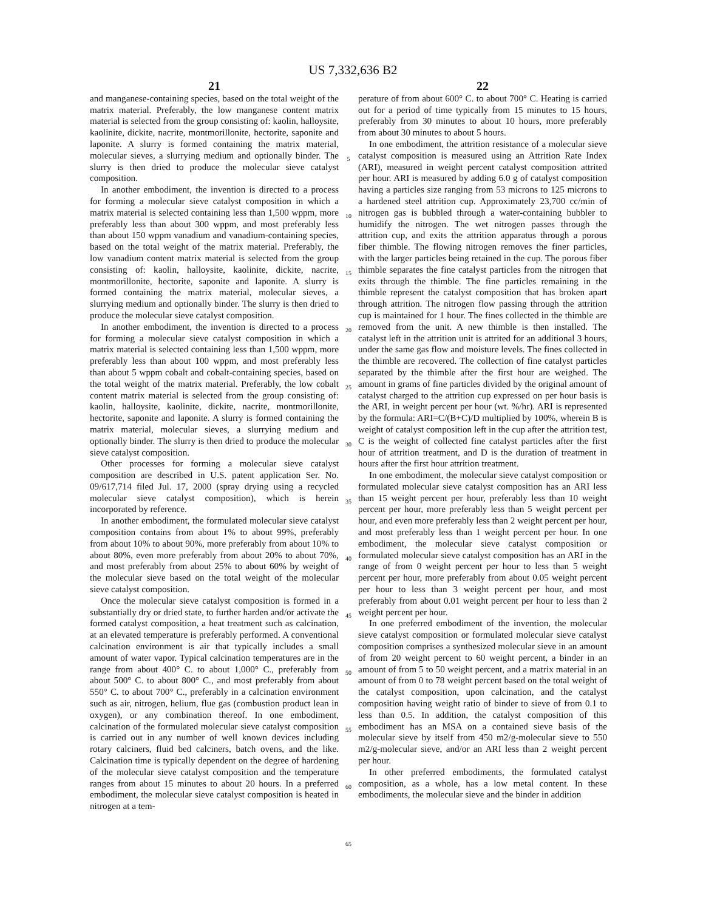US 7,332,636 B2
21
and manganese-containing species, based on the total weight of the matrix material. Preferably, the low manganese content matrix material is selected from the group consisting of: kaolin, halloysite, kaolinite, dickite, nacrite, montmorillonite, hectorite, saponite and laponite. A slurry is formed containing the matrix material, molecular sieves, a slurrying medium and optionally binder. The slurry is then dried to produce the molecular sieve catalyst composition.
In another embodiment, the invention is directed to a process for forming a molecular sieve catalyst composition in which a matrix material is selected containing less than 1,500 wppm, more preferably less than about 300 wppm, and most preferably less than about 150 wppm vanadium and vanadium-containing species, based on the total weight of the matrix material. Preferably, the low vanadium content matrix material is selected from the group consisting of: kaolin, halloysite, kaolinite, dickite, nacrite, montmorillonite, hectorite, saponite and laponite. A slurry is formed containing the matrix material, molecular sieves, a slurrying medium and optionally binder. The slurry is then dried to produce the molecular sieve catalyst composition.
In another embodiment, the invention is directed to a process for forming a molecular sieve catalyst composition in which a matrix material is selected containing less than 1,500 wppm, more preferably less than about 100 wppm, and most preferably less than about 5 wppm cobalt and cobalt-containing species, based on the total weight of the matrix material. Preferably, the low cobalt content matrix material is selected from the group consisting of: kaolin, halloysite, kaolinite, dickite, nacrite, montmorillonite, hectorite, saponite and laponite. A slurry is formed containing the matrix material, molecular sieves, a slurrying medium and optionally binder. The slurry is then dried to produce the molecular sieve catalyst composition.
Other processes for forming a molecular sieve catalyst composition are described in U.S. patent application Ser. No. 09/617,714 filed Jul. 17, 2000 (spray drying using a recycled molecular sieve catalyst composition), which is herein incorporated by reference.
In another embodiment, the formulated molecular sieve catalyst composition contains from about 1% to about 99%, preferably from about 10% to about 90%, more preferably from about 10% to about 80%, even more preferably from about 20% to about 70%, and most preferably from about 25% to about 60% by weight of the molecular sieve based on the total weight of the molecular sieve catalyst composition.
Once the molecular sieve catalyst composition is formed in a substantially dry or dried state, to further harden and/or activate the formed catalyst composition, a heat treatment such as calcination, at an elevated temperature is preferably performed. A conventional calcination environment is air that typically includes a small amount of water vapor. Typical calcination temperatures are in the range from about 400° C. to about 1,000° C., preferably from about 500° C. to about 800° C., and most preferably from about 550° C. to about 700° C., preferably in a calcination environment such as air, nitrogen, helium, flue gas (combustion product lean in oxygen), or any combination thereof. In one embodiment, calcination of the formulated molecular sieve catalyst composition is carried out in any number of well known devices including rotary calciners, fluid bed calciners, batch ovens, and the like. Calcination time is typically dependent on the degree of hardening of the molecular sieve catalyst composition and the temperature ranges from about 15 minutes to about 20 hours. In a preferred embodiment, the molecular sieve catalyst composition is heated in nitrogen at a tem-
5
10
15
20
25
30
35
40
45
50
55
60
65
22
perature of from about 600° C. to about 700° C. Heating is carried out for a period of time typically from 15 minutes to 15 hours, preferably from 30 minutes to about 10 hours, more preferably from about 30 minutes to about 5 hours.
In one embodiment, the attrition resistance of a molecular sieve catalyst composition is measured using an Attrition Rate Index (ARI), measured in weight percent catalyst composition attrited per hour. ARI is measured by adding 6.0 g of catalyst composition having a particles size ranging from 53 microns to 125 microns to a hardened steel attrition cup. Approximately 23,700 cc/min of nitrogen gas is bubbled through a water-containing bubbler to humidify the nitrogen. The wet nitrogen passes through the attrition cup, and exits the attrition apparatus through a porous fiber thimble. The flowing nitrogen removes the finer particles, with the larger particles being retained in the cup. The porous fiber thimble separates the fine catalyst particles from the nitrogen that exits through the thimble. The fine particles remaining in the thimble represent the catalyst composition that has broken apart through attrition. The nitrogen flow passing through the attrition cup is maintained for 1 hour. The fines collected in the thimble are removed from the unit. A new thimble is then installed. The catalyst left in the attrition unit is attrited for an additional 3 hours, under the same gas flow and moisture levels. The fines collected in the thimble are recovered. The collection of fine catalyst particles separated by the thimble after the first hour are weighed. The amount in grams of fine particles divided by the original amount of catalyst charged to the attrition cup expressed on per hour basis is the ARI, in weight percent per hour (wt. %/hr). ARI is represented by the formula: ARI=C/(B+C)/D multiplied by 100%, wherein B is weight of catalyst composition left in the cup after the attrition test, C is the weight of collected fine catalyst particles after the first hour of attrition treatment, and D is the duration of treatment in hours after the first hour attrition treatment.
In one embodiment, the molecular sieve catalyst composition or formulated molecular sieve catalyst composition has an ARI less than 15 weight percent per hour, preferably less than 10 weight percent per hour, more preferably less than 5 weight percent per hour, and even more preferably less than 2 weight percent per hour, and most preferably less than 1 weight percent per hour. In one embodiment, the molecular sieve catalyst composition or formulated molecular sieve catalyst composition has an ARI in the range of from 0 weight percent per hour to less than 5 weight percent per hour, more preferably from about 0.05 weight percent per hour to less than 3 weight percent per hour, and most preferably from about 0.01 weight percent per hour to less than 2 weight percent per hour.
In one preferred embodiment of the invention, the molecular sieve catalyst composition or formulated molecular sieve catalyst composition comprises a synthesized molecular sieve in an amount of from 20 weight percent to 60 weight percent, a binder in an amount of from 5 to 50 weight percent, and a matrix material in an amount of from 0 to 78 weight percent based on the total weight of the catalyst composition, upon calcination, and the catalyst composition having weight ratio of binder to sieve of from 0.1 to less than 0.5. In addition, the catalyst composition of this embodiment has an MSA on a contained sieve basis of the molecular sieve by itself from 450 m2/g-molecular sieve to 550 m2/g-molecular sieve, and/or an ARI less than 2 weight percent per hour.
In other preferred embodiments, the formulated catalyst composition, as a whole, has a low metal content. In these embodiments, the molecular sieve and the binder in addition